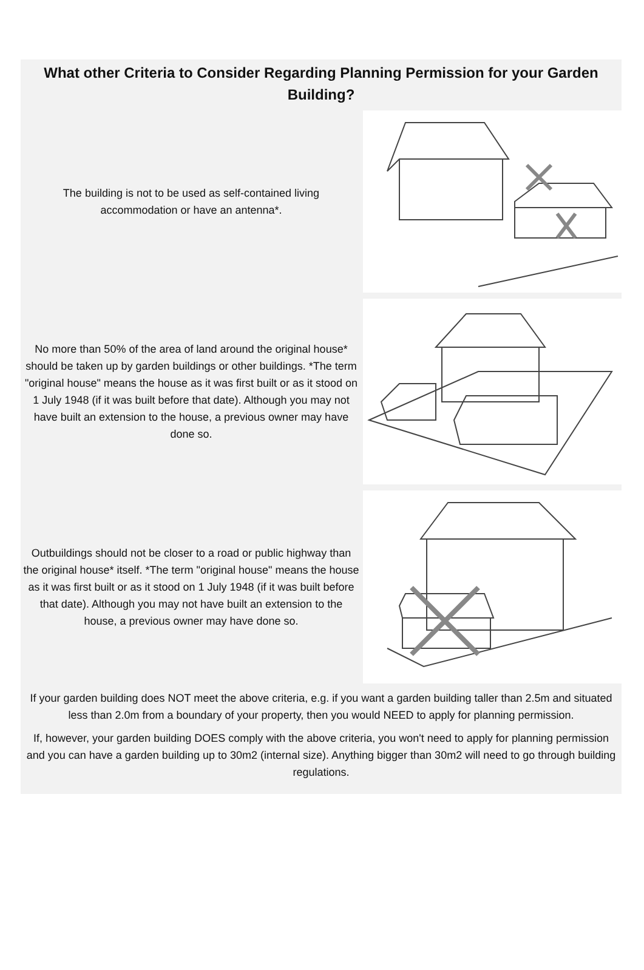What other Criteria to Consider Regarding Planning Permission for your Garden Building?
The building is not to be used as self-contained living accommodation or have an antenna*.
No more than 50% of the area of land around the original house* should be taken up by garden buildings or other buildings. *The term "original house" means the house as it was first built or as it stood on 1 July 1948 (if it was built before that date). Although you may not have built an extension to the house, a previous owner may have done so.
Outbuildings should not be closer to a road or public highway than the original house* itself. *The term "original house" means the house as it was first built or as it stood on 1 July 1948 (if it was built before that date). Although you may not have built an extension to the house, a previous owner may have done so.
If your garden building does NOT meet the above criteria, e.g. if you want a garden building taller than 2.5m and situated less than 2.0m from a boundary of your property, then you would NEED to apply for planning permission.
If, however, your garden building DOES comply with the above criteria, you won't need to apply for planning permission and you can have a garden building up to 30m2 (internal size). Anything bigger than 30m2 will need to go through building regulations.